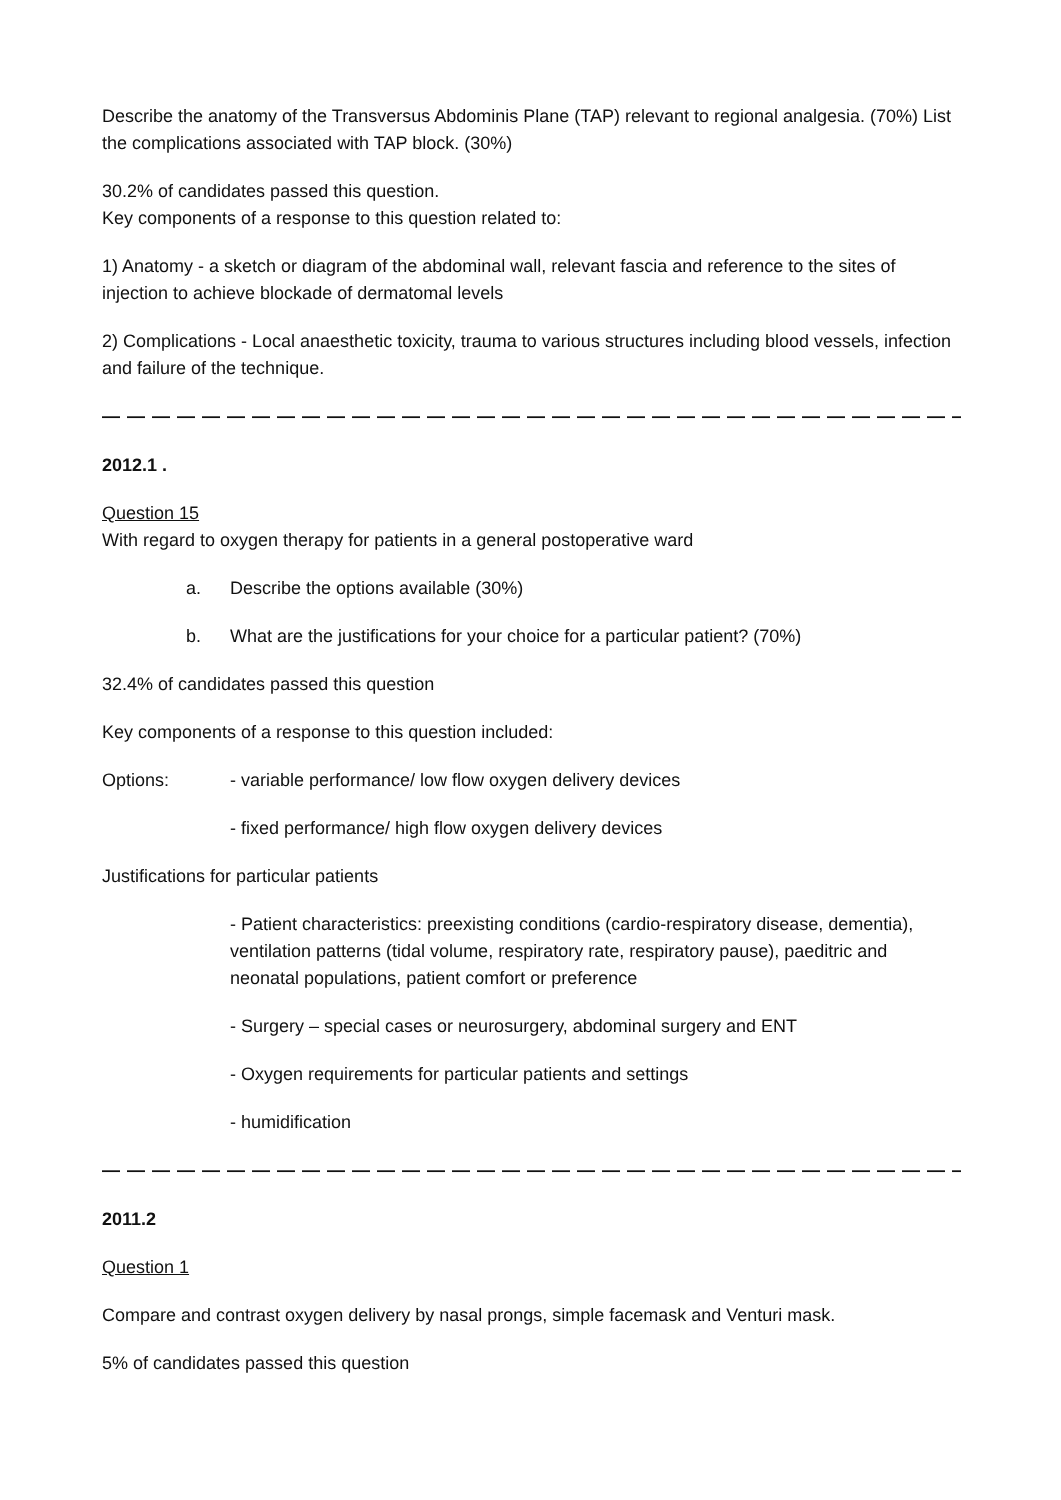Describe the anatomy of the Transversus Abdominis Plane (TAP) relevant to regional analgesia. (70%) List the complications associated with TAP block. (30%)
30.2% of candidates passed this question.
Key components of a response to this question related to:
1) Anatomy - a sketch or diagram of the abdominal wall, relevant fascia and reference to the sites of injection to achieve blockade of dermatomal levels
2) Complications - Local anaesthetic toxicity, trauma to various structures including blood vessels, infection and failure of the technique.
— — — — — — — — — — — — — — — — — — — — — — — — — — — — — — — — — — — — — — — — — — — — —
2012.1 .
Question 15
With regard to oxygen therapy for patients in a general postoperative ward
a. Describe the options available (30%)
b. What are the justifications for your choice for a particular patient? (70%)
32.4% of candidates passed this question
Key components of a response to this question included:
Options: - variable performance/ low flow oxygen delivery devices
- fixed performance/ high flow oxygen delivery devices
Justifications for particular patients
- Patient characteristics: preexisting conditions (cardio-respiratory disease, dementia), ventilation patterns (tidal volume, respiratory rate, respiratory pause), paeditric and neonatal populations, patient comfort or preference
- Surgery – special cases or neurosurgery, abdominal surgery and ENT
- Oxygen requirements for particular patients and settings
- humidification
— — — — — — — — — — — — — — — — — — — — — — — — — — — — — — — — — — — — — — — — — — — — —
2011.2
Question 1
Compare and contrast oxygen delivery by nasal prongs, simple facemask and Venturi mask.
5% of candidates passed this question